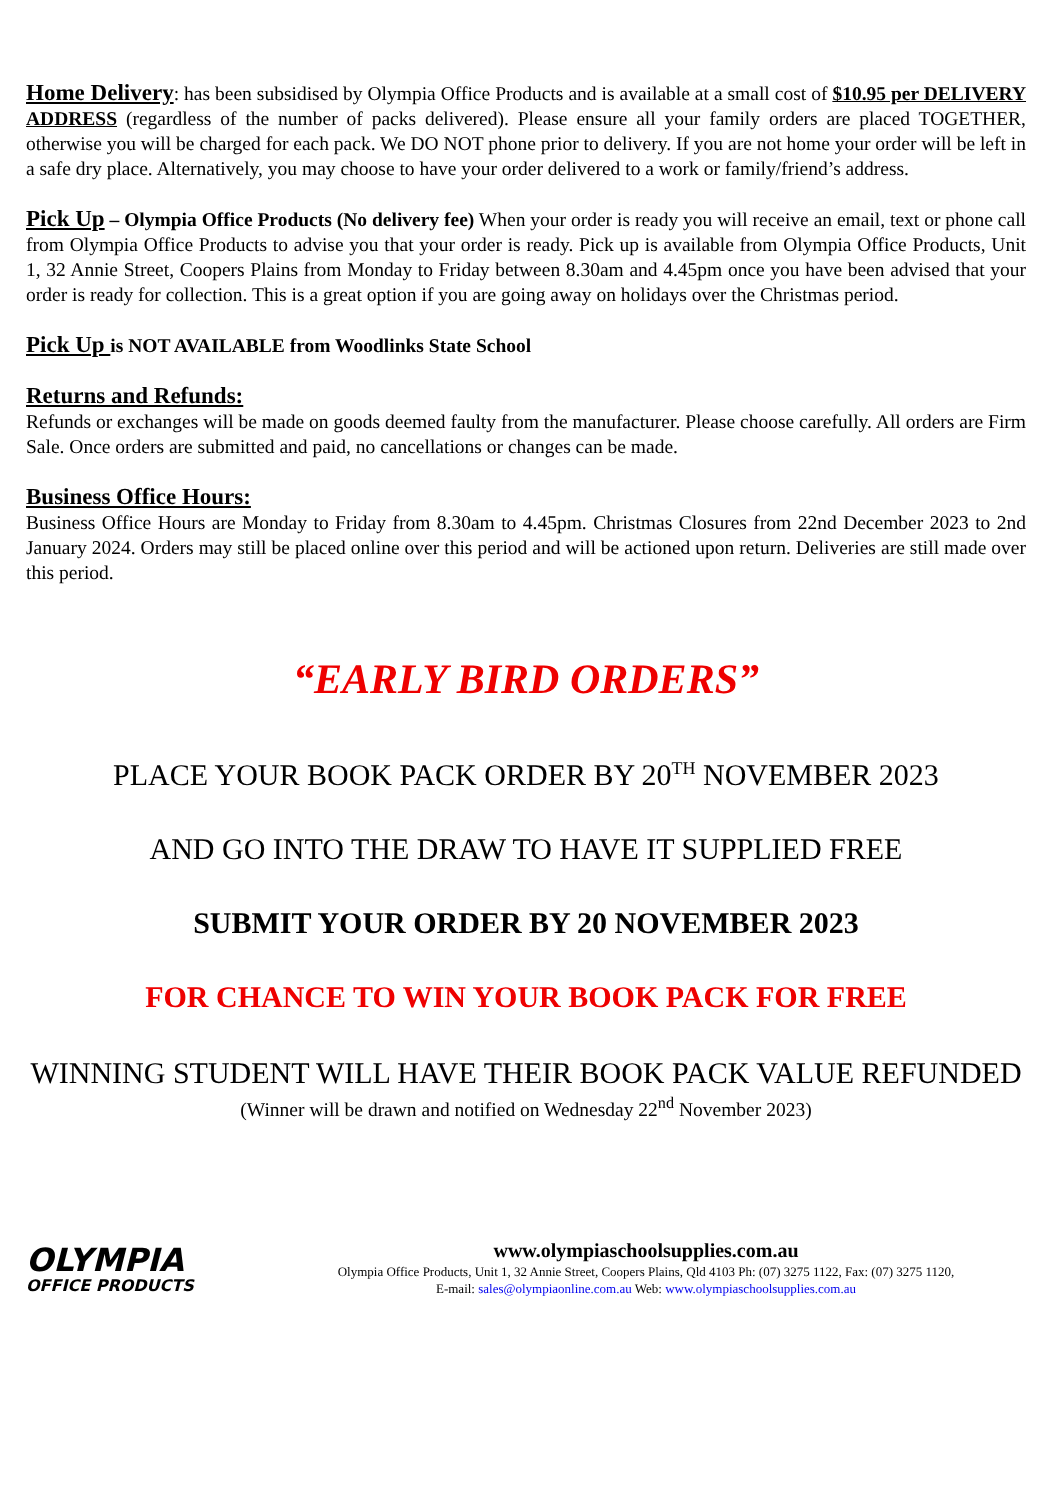Home Delivery: has been subsidised by Olympia Office Products and is available at a small cost of $10.95 per DELIVERY ADDRESS (regardless of the number of packs delivered). Please ensure all your family orders are placed TOGETHER, otherwise you will be charged for each pack. We DO NOT phone prior to delivery. If you are not home your order will be left in a safe dry place. Alternatively, you may choose to have your order delivered to a work or family/friend’s address.
Pick Up – Olympia Office Products (No delivery fee) When your order is ready you will receive an email, text or phone call from Olympia Office Products to advise you that your order is ready. Pick up is available from Olympia Office Products, Unit 1, 32 Annie Street, Coopers Plains from Monday to Friday between 8.30am and 4.45pm once you have been advised that your order is ready for collection. This is a great option if you are going away on holidays over the Christmas period.
Pick Up is NOT AVAILABLE from Woodlinks State School
Returns and Refunds:
Refunds or exchanges will be made on goods deemed faulty from the manufacturer. Please choose carefully. All orders are Firm Sale. Once orders are submitted and paid, no cancellations or changes can be made.
Business Office Hours:
Business Office Hours are Monday to Friday from 8.30am to 4.45pm. Christmas Closures from 22nd December 2023 to 2nd January 2024. Orders may still be placed online over this period and will be actioned upon return. Deliveries are still made over this period.
“EARLY BIRD ORDERS”
PLACE YOUR BOOK PACK ORDER BY 20<sup>TH</sup> NOVEMBER 2023
AND GO INTO THE DRAW TO HAVE IT SUPPLIED FREE
SUBMIT YOUR ORDER BY 20 NOVEMBER 2023
FOR CHANCE TO WIN YOUR BOOK PACK FOR FREE
WINNING STUDENT WILL HAVE THEIR BOOK PACK VALUE REFUNDED
(Winner will be drawn and notified on Wednesday 22<sup>nd</sup> November 2023)
OLYMPIA
OFFICE PRODUCTS
www.olympiaschoolsupplies.com.au
Olympia Office Products, Unit 1, 32 Annie Street, Coopers Plains, Qld 4103 Ph: (07) 3275 1122, Fax: (07) 3275 1120,
E-mail: sales@olympiaonline.com.au Web: www.olympiaschoolsupplies.com.au